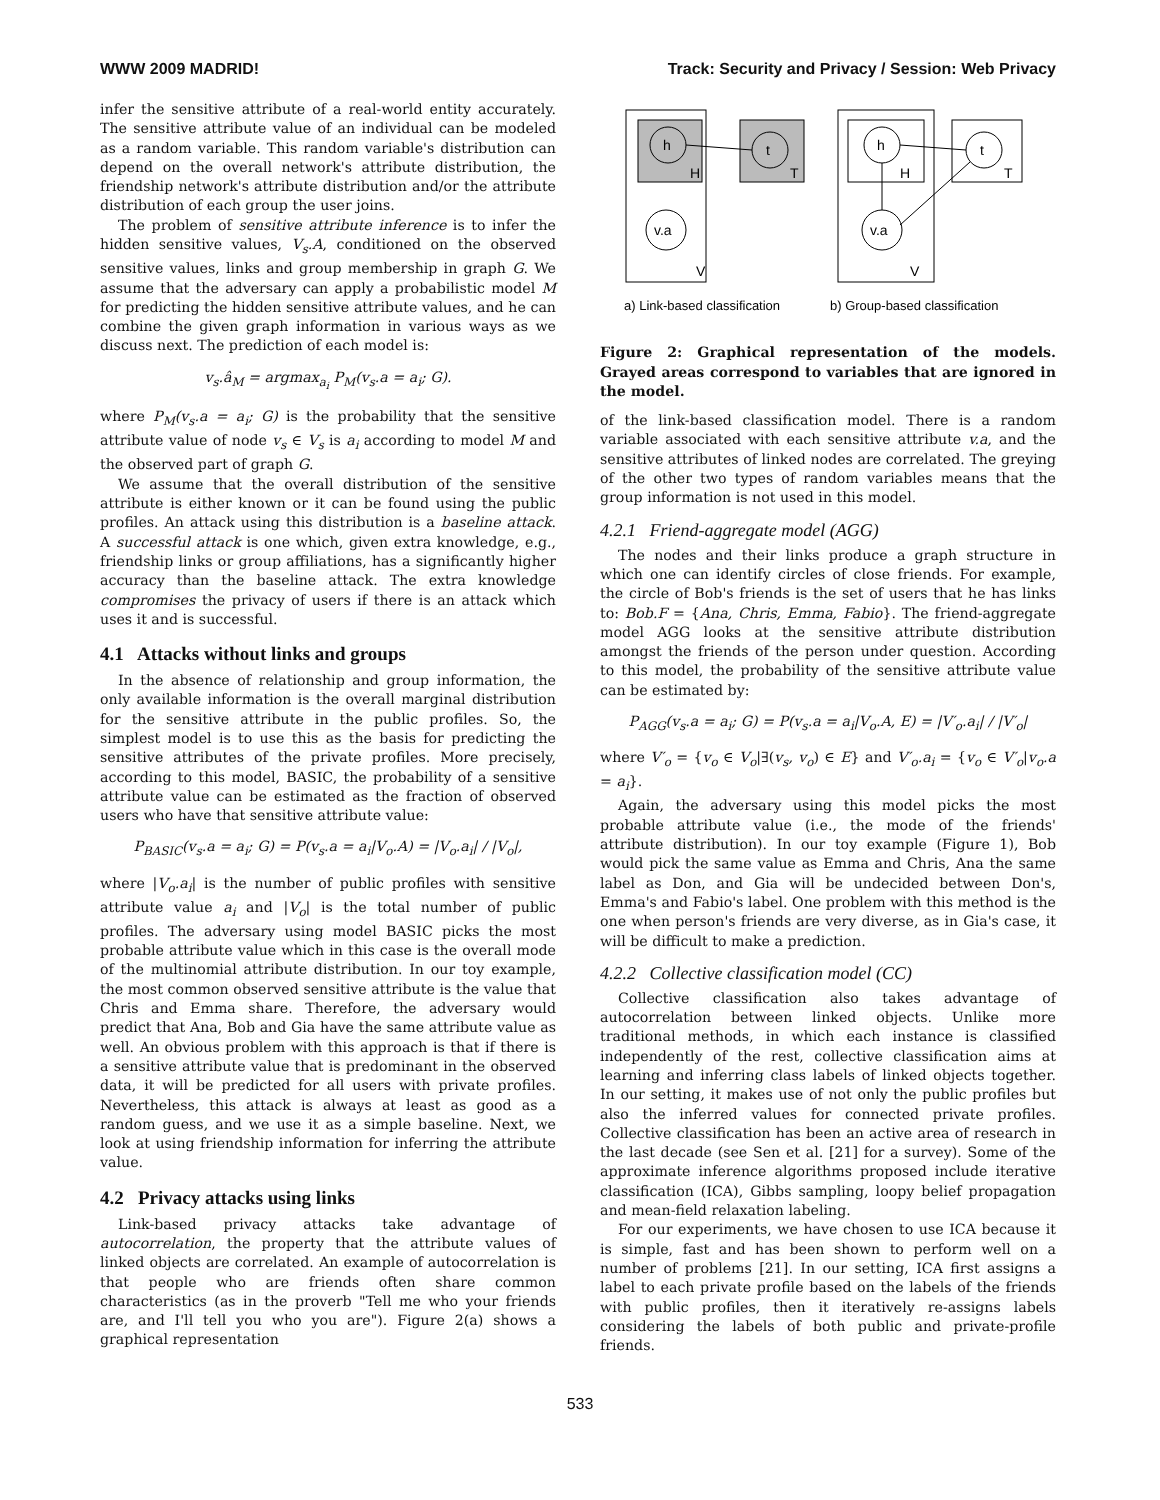WWW 2009 MADRID! Track: Security and Privacy / Session: Web Privacy
infer the sensitive attribute of a real-world entity accurately. The sensitive attribute value of an individual can be modeled as a random variable. This random variable's distribution can depend on the overall network's attribute distribution, the friendship network's attribute distribution and/or the attribute distribution of each group the user joins.
The problem of sensitive attribute inference is to infer the hidden sensitive values, V<sub>s</sub>.A, conditioned on the observed sensitive values, links and group membership in graph G. We assume that the adversary can apply a probabilistic model M for predicting the hidden sensitive attribute values, and he can combine the given graph information in various ways as we discuss next. The prediction of each model is:
v<sub>s</sub>.â<sub>M</sub> = argmax<sub>a<sub>i</sub></sub> P<sub>M</sub>(v<sub>s</sub>.a = a<sub>i</sub>; G).
where P<sub>M</sub>(v<sub>s</sub>.a = a<sub>i</sub>; G) is the probability that the sensitive attribute value of node v<sub>s</sub> ∈ V<sub>s</sub> is a<sub>i</sub> according to model M and the observed part of graph G.
We assume that the overall distribution of the sensitive attribute is either known or it can be found using the public profiles. An attack using this distribution is a baseline attack. A successful attack is one which, given extra knowledge, e.g., friendship links or group affiliations, has a significantly higher accuracy than the baseline attack. The extra knowledge compromises the privacy of users if there is an attack which uses it and is successful.
4.1 Attacks without links and groups
In the absence of relationship and group information, the only available information is the overall marginal distribution for the sensitive attribute in the public profiles. So, the simplest model is to use this as the basis for predicting the sensitive attributes of the private profiles. More precisely, according to this model, BASIC, the probability of a sensitive attribute value can be estimated as the fraction of observed users who have that sensitive attribute value:
P<sub>BASIC</sub>(v<sub>s</sub>.a = a<sub>i</sub>; G) = P(v<sub>s</sub>.a = a<sub>i</sub>|V<sub>o</sub>.A) = |V<sub>o</sub>.a<sub>i</sub>| / |V<sub>o</sub>|,
where |V<sub>o</sub>.a<sub>i</sub>| is the number of public profiles with sensitive attribute value a<sub>i</sub> and |V<sub>o</sub>| is the total number of public profiles. The adversary using model BASIC picks the most probable attribute value which in this case is the overall mode of the multinomial attribute distribution. In our toy example, the most common observed sensitive attribute is the value that Chris and Emma share. Therefore, the adversary would predict that Ana, Bob and Gia have the same attribute value as well. An obvious problem with this approach is that if there is a sensitive attribute value that is predominant in the observed data, it will be predicted for all users with private profiles. Nevertheless, this attack is always at least as good as a random guess, and we use it as a simple baseline. Next, we look at using friendship information for inferring the attribute value.
4.2 Privacy attacks using links
Link-based privacy attacks take advantage of autocorrelation, the property that the attribute values of linked objects are correlated. An example of autocorrelation is that people who are friends often share common characteristics (as in the proverb "Tell me who your friends are, and I'll tell you who you are"). Figure 2(a) shows a graphical representation
h
t
H
T
v.a
V
h
t
H
T
v.a
V
a) Link-based classification
b) Group-based classification
Figure 2: Graphical representation of the models. Grayed areas correspond to variables that are ignored in the model.
of the link-based classification model. There is a random variable associated with each sensitive attribute v.a, and the sensitive attributes of linked nodes are correlated. The greying of the other two types of random variables means that the group information is not used in this model.
4.2.1 Friend-aggregate model (AGG)
The nodes and their links produce a graph structure in which one can identify circles of close friends. For example, the circle of Bob's friends is the set of users that he has links to: Bob.F = {Ana, Chris, Emma, Fabio}. The friend-aggregate model AGG looks at the sensitive attribute distribution amongst the friends of the person under question. According to this model, the probability of the sensitive attribute value can be estimated by:
P<sub>AGG</sub>(v<sub>s</sub>.a = a<sub>i</sub>; G) = P(v<sub>s</sub>.a = a<sub>i</sub>|V<sub>o</sub>.A, E) = |V′<sub>o</sub>.a<sub>i</sub>| / |V′<sub>o</sub>|
where V′<sub>o</sub> = {v<sub>o</sub> ∈ V<sub>o</sub>|∃(v<sub>s</sub>, v<sub>o</sub>) ∈ E} and V′<sub>o</sub>.a<sub>i</sub> = {v<sub>o</sub> ∈ V′<sub>o</sub>|v<sub>o</sub>.a = a<sub>i</sub>}.
Again, the adversary using this model picks the most probable attribute value (i.e., the mode of the friends' attribute distribution). In our toy example (Figure 1), Bob would pick the same value as Emma and Chris, Ana the same label as Don, and Gia will be undecided between Don's, Emma's and Fabio's label. One problem with this method is the one when person's friends are very diverse, as in Gia's case, it will be difficult to make a prediction.
4.2.2 Collective classification model (CC)
Collective classification also takes advantage of autocorrelation between linked objects. Unlike more traditional methods, in which each instance is classified independently of the rest, collective classification aims at learning and inferring class labels of linked objects together. In our setting, it makes use of not only the public profiles but also the inferred values for connected private profiles. Collective classification has been an active area of research in the last decade (see Sen et al. [21] for a survey). Some of the approximate inference algorithms proposed include iterative classification (ICA), Gibbs sampling, loopy belief propagation and mean-field relaxation labeling.
For our experiments, we have chosen to use ICA because it is simple, fast and has been shown to perform well on a number of problems [21]. In our setting, ICA first assigns a label to each private profile based on the labels of the friends with public profiles, then it iteratively re-assigns labels considering the labels of both public and private-profile friends.
533